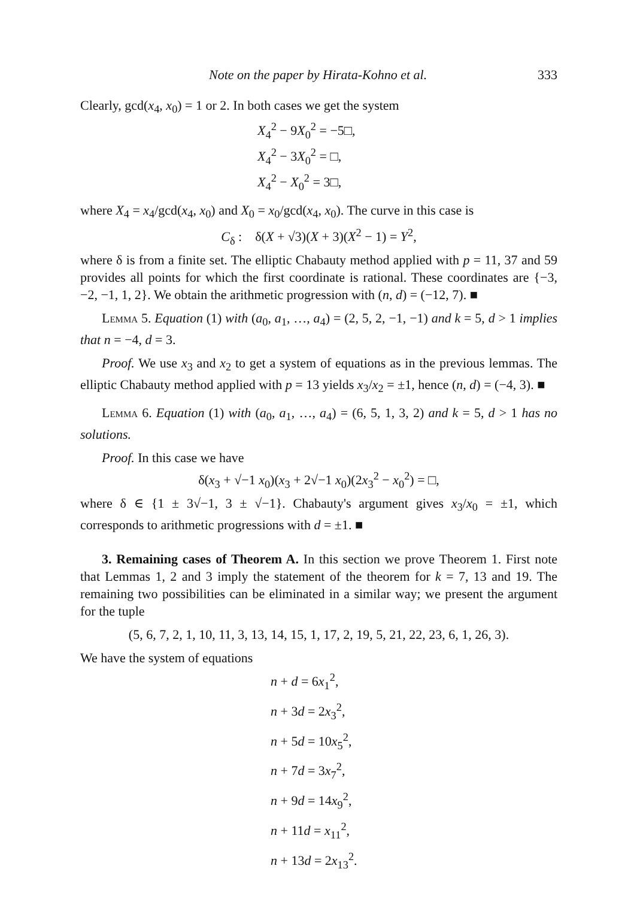Note on the paper by Hirata-Kohno et al. 333
Clearly, gcd(x<sub>4</sub>, x<sub>0</sub>) = 1 or 2. In both cases we get the system
X<sub>4</sub><sup>2</sup> − 9X<sub>0</sub><sup>2</sup> = −5□,
X<sub>4</sub><sup>2</sup> − 3X<sub>0</sub><sup>2</sup> = □,
X<sub>4</sub><sup>2</sup> − X<sub>0</sub><sup>2</sup> = 3□,
where X<sub>4</sub> = x<sub>4</sub>/gcd(x<sub>4</sub>, x<sub>0</sub>) and X<sub>0</sub> = x<sub>0</sub>/gcd(x<sub>4</sub>, x<sub>0</sub>). The curve in this case is
C<sub>δ</sub> : δ(X + √3)(X + 3)(X<sup>2</sup> − 1) = Y<sup>2</sup>,
where δ is from a finite set. The elliptic Chabauty method applied with p = 11, 37 and 59 provides all points for which the first coordinate is rational. These coordinates are {−3, −2, −1, 1, 2}. We obtain the arithmetic progression with (n, d) = (−12, 7). ■
Lemma 5. Equation (1) with (a<sub>0</sub>, a<sub>1</sub>, …, a<sub>4</sub>) = (2, 5, 2, −1, −1) and k = 5, d > 1 implies that n = −4, d = 3.
Proof. We use x<sub>3</sub> and x<sub>2</sub> to get a system of equations as in the previous lemmas. The elliptic Chabauty method applied with p = 13 yields x<sub>3</sub>/x<sub>2</sub> = ±1, hence (n, d) = (−4, 3). ■
Lemma 6. Equation (1) with (a<sub>0</sub>, a<sub>1</sub>, …, a<sub>4</sub>) = (6, 5, 1, 3, 2) and k = 5, d > 1 has no solutions.
Proof. In this case we have
δ(x<sub>3</sub> + √−1 x<sub>0</sub>)(x<sub>3</sub> + 2√−1 x<sub>0</sub>)(2x<sub>3</sub><sup>2</sup> − x<sub>0</sub><sup>2</sup>) = □,
where δ ∈ {1 ± 3√−1, 3 ± √−1}. Chabauty's argument gives x<sub>3</sub>/x<sub>0</sub> = ±1, which corresponds to arithmetic progressions with d = ±1. ■
3. Remaining cases of Theorem A. In this section we prove Theorem 1. First note that Lemmas 1, 2 and 3 imply the statement of the theorem for k = 7, 13 and 19. The remaining two possibilities can be eliminated in a similar way; we present the argument for the tuple
(5, 6, 7, 2, 1, 10, 11, 3, 13, 14, 15, 1, 17, 2, 19, 5, 21, 22, 23, 6, 1, 26, 3).
We have the system of equations
n + d = 6x<sub>1</sub><sup>2</sup>,
n + 3d = 2x<sub>3</sub><sup>2</sup>,
n + 5d = 10x<sub>5</sub><sup>2</sup>,
n + 7d = 3x<sub>7</sub><sup>2</sup>,
n + 9d = 14x<sub>9</sub><sup>2</sup>,
n + 11d = x<sub>11</sub><sup>2</sup>,
n + 13d = 2x<sub>13</sub><sup>2</sup>.